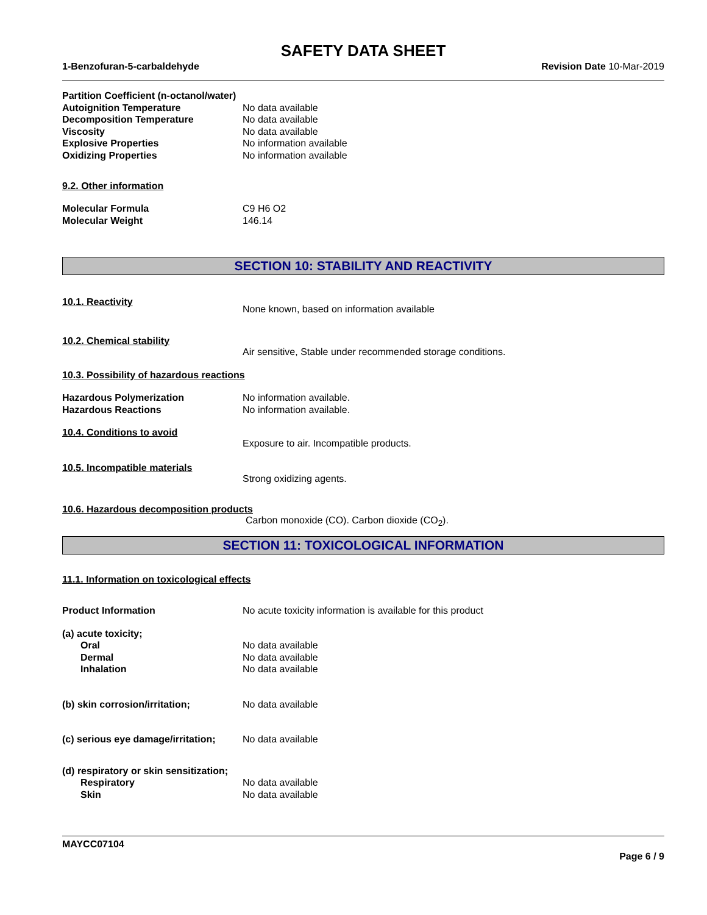SAFETY DATA SHEET
1-Benzofuran-5-carbaldehyde Revision Date 10-Mar-2019
Partition Coefficient (n-octanol/water)
Autoignition Temperature No data available
Decomposition Temperature No data available
Viscosity No data available
Explosive Properties No information available
Oxidizing Properties No information available
9.2. Other information
Molecular Formula C9 H6 O2
Molecular Weight 146.14
SECTION 10: STABILITY AND REACTIVITY
10.1. Reactivity None known, based on information available
10.2. Chemical stability Air sensitive, Stable under recommended storage conditions.
10.3. Possibility of hazardous reactions
Hazardous Polymerization No information available.
Hazardous Reactions No information available.
10.4. Conditions to avoid Exposure to air. Incompatible products.
10.5. Incompatible materials Strong oxidizing agents.
10.6. Hazardous decomposition products
Carbon monoxide (CO). Carbon dioxide (CO<sub>2</sub>).
SECTION 11: TOXICOLOGICAL INFORMATION
11.1. Information on toxicological effects
Product Information No acute toxicity information is available for this product
(a) acute toxicity;
Oral No data available
Dermal No data available
Inhalation No data available
(b) skin corrosion/irritation; No data available
(c) serious eye damage/irritation; No data available
(d) respiratory or skin sensitization;
Respiratory No data available
Skin No data available
MAYCC07104
Page 6 / 9